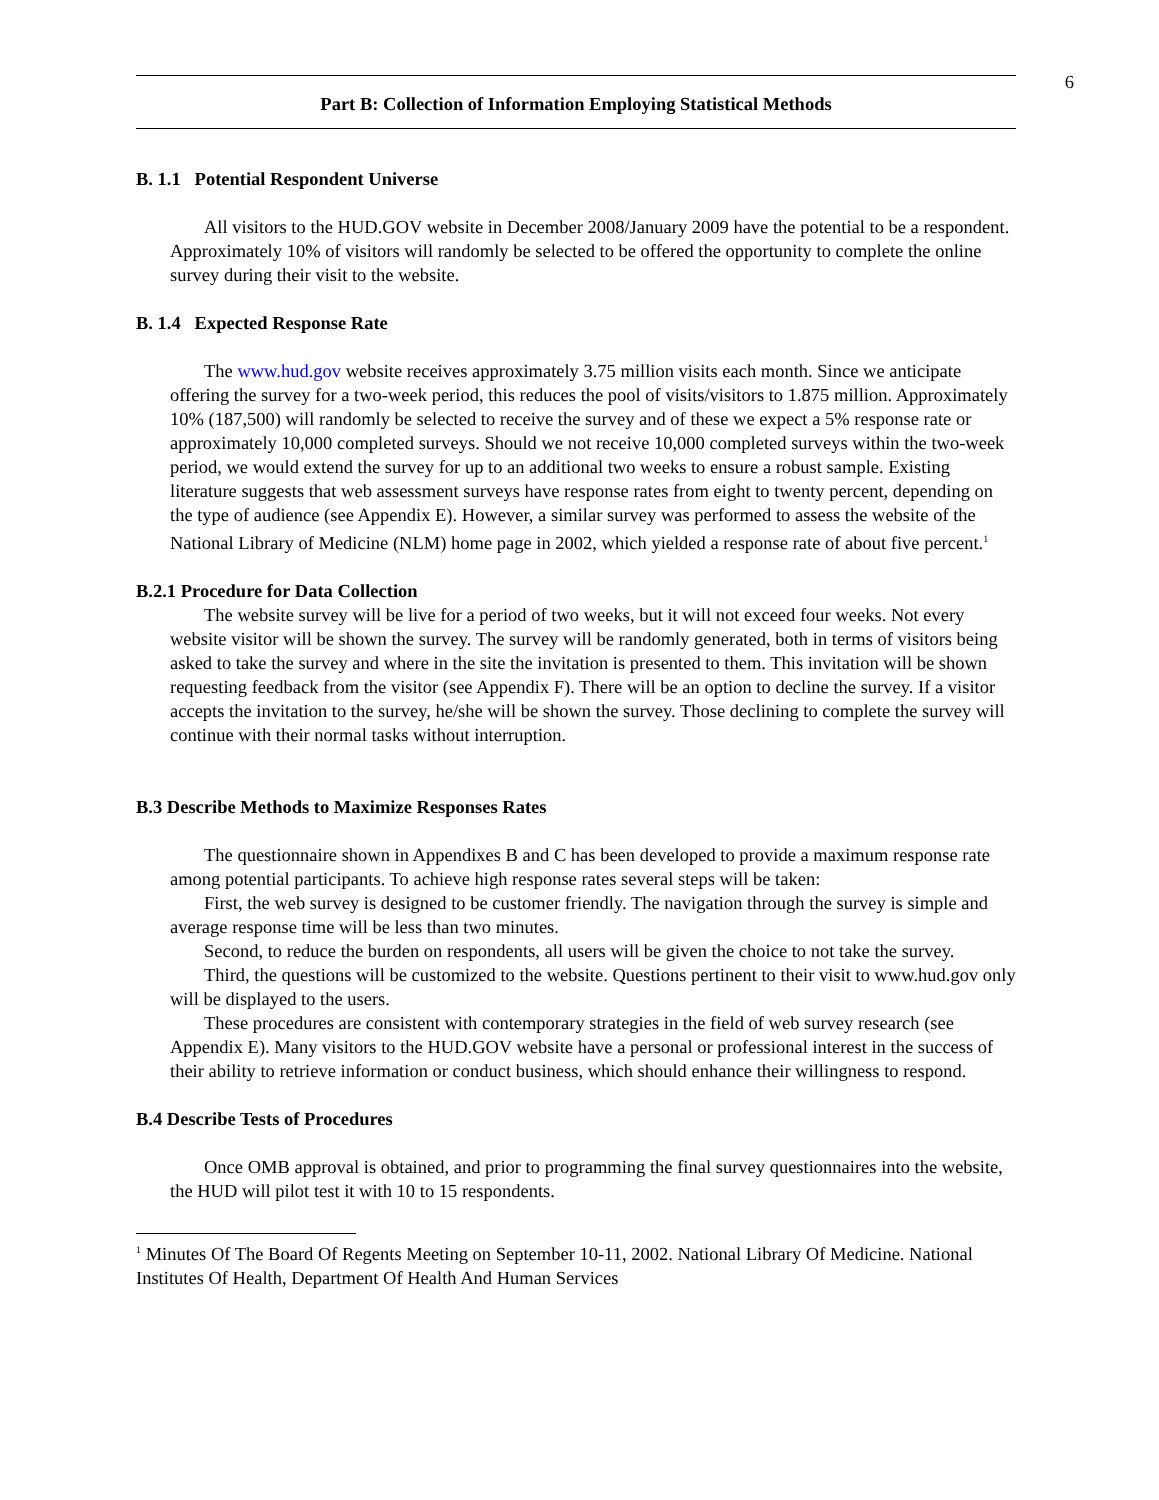6
Part B: Collection of Information Employing Statistical Methods
B. 1.1 Potential Respondent Universe
All visitors to the HUD.GOV website in December 2008/January 2009 have the potential to be a respondent. Approximately 10% of visitors will randomly be selected to be offered the opportunity to complete the online survey during their visit to the website.
B. 1.4 Expected Response Rate
The www.hud.gov website receives approximately 3.75 million visits each month. Since we anticipate offering the survey for a two-week period, this reduces the pool of visits/visitors to 1.875 million. Approximately 10% (187,500) will randomly be selected to receive the survey and of these we expect a 5% response rate or approximately 10,000 completed surveys. Should we not receive 10,000 completed surveys within the two-week period, we would extend the survey for up to an additional two weeks to ensure a robust sample. Existing literature suggests that web assessment surveys have response rates from eight to twenty percent, depending on the type of audience (see Appendix E). However, a similar survey was performed to assess the website of the National Library of Medicine (NLM) home page in 2002, which yielded a response rate of about five percent.<sup>1</sup>
B.2.1 Procedure for Data Collection
The website survey will be live for a period of two weeks, but it will not exceed four weeks. Not every website visitor will be shown the survey. The survey will be randomly generated, both in terms of visitors being asked to take the survey and where in the site the invitation is presented to them. This invitation will be shown requesting feedback from the visitor (see Appendix F). There will be an option to decline the survey. If a visitor accepts the invitation to the survey, he/she will be shown the survey. Those declining to complete the survey will continue with their normal tasks without interruption.
B.3 Describe Methods to Maximize Responses Rates
The questionnaire shown in Appendixes B and C has been developed to provide a maximum response rate among potential participants. To achieve high response rates several steps will be taken:
First, the web survey is designed to be customer friendly. The navigation through the survey is simple and average response time will be less than two minutes.
Second, to reduce the burden on respondents, all users will be given the choice to not take the survey.
Third, the questions will be customized to the website. Questions pertinent to their visit to www.hud.gov only will be displayed to the users.
These procedures are consistent with contemporary strategies in the field of web survey research (see Appendix E). Many visitors to the HUD.GOV website have a personal or professional interest in the success of their ability to retrieve information or conduct business, which should enhance their willingness to respond.
B.4 Describe Tests of Procedures
Once OMB approval is obtained, and prior to programming the final survey questionnaires into the website, the HUD will pilot test it with 10 to 15 respondents.
<sup>1</sup> Minutes Of The Board Of Regents Meeting on September 10-11, 2002. National Library Of Medicine. National Institutes Of Health, Department Of Health And Human Services